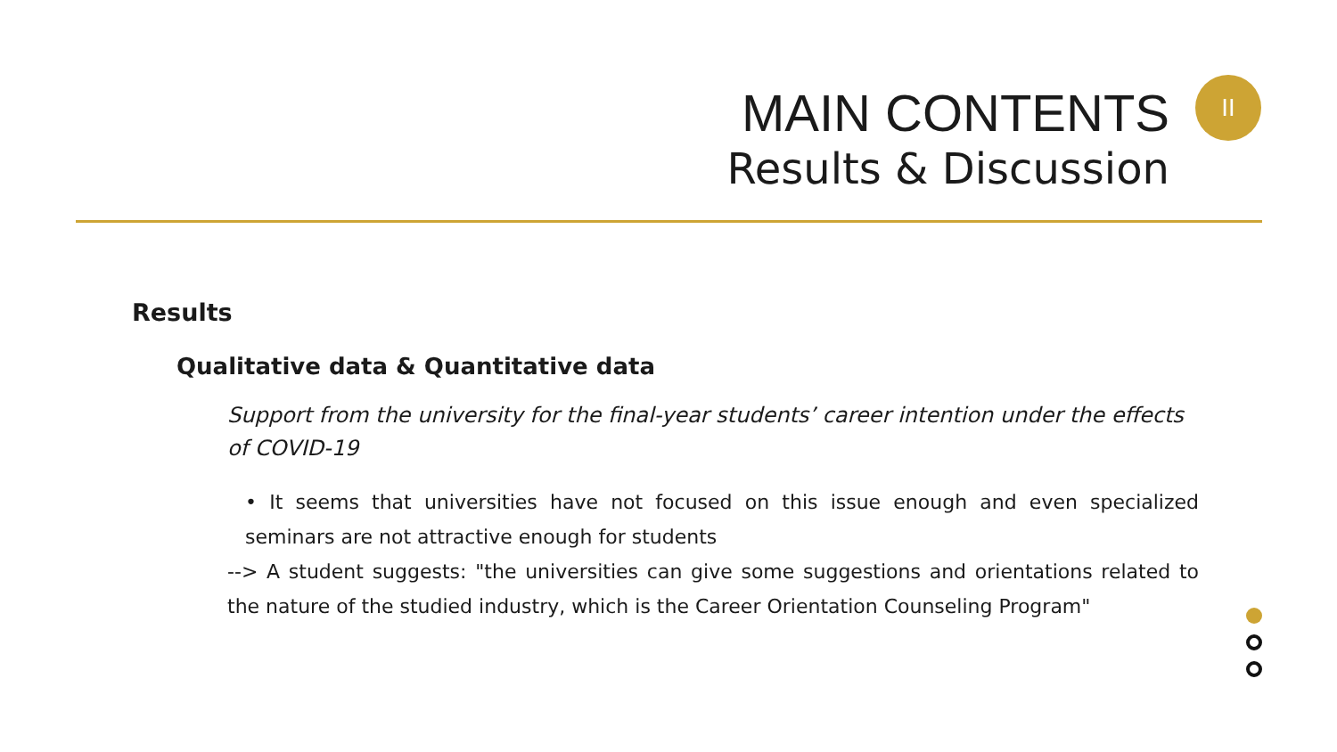MAIN CONTENTS
Results & Discussion
II
Results
Qualitative data & Quantitative data
Support from the university for the final-year students’ career intention under the effects of COVID-19
• It seems that universities have not focused on this issue enough and even specialized seminars are not attractive enough for students
--> A student suggests: "the universities can give some suggestions and orientations related to the nature of the studied industry, which is the Career Orientation Counseling Program"